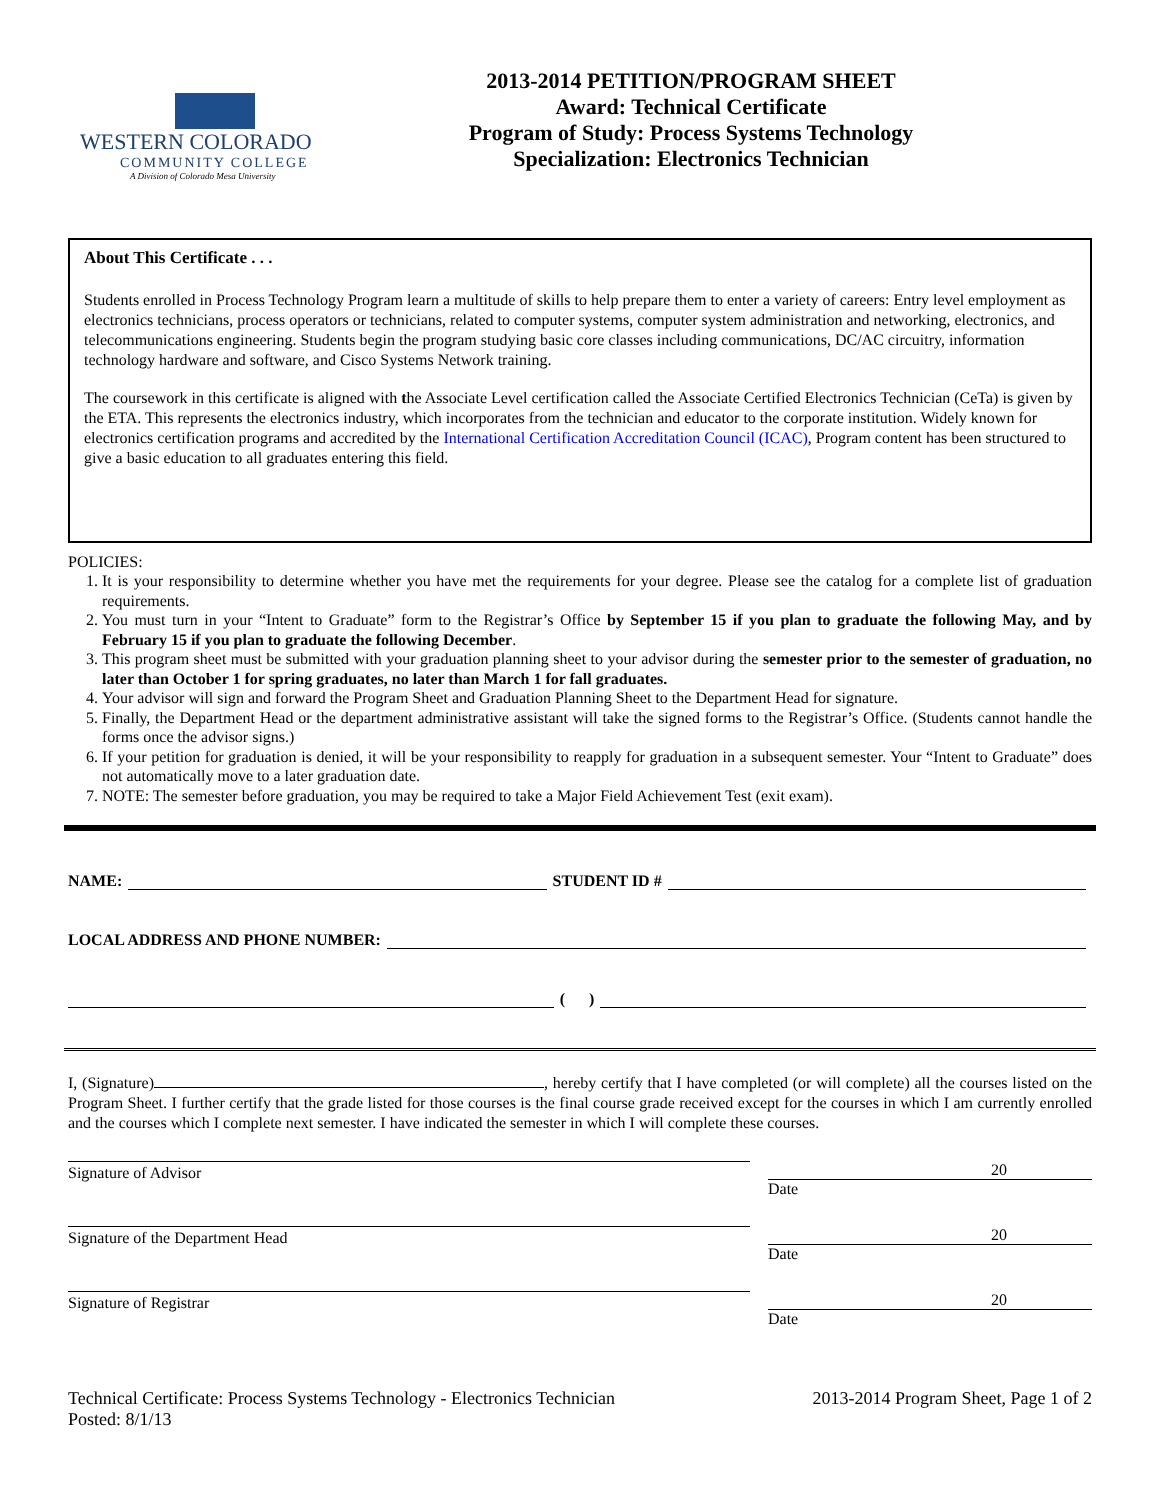WESTERN COLORADO
COMMUNITY COLLEGE
A Division of Colorado Mesa University
2013-2014 PETITION/PROGRAM SHEET
Award: Technical Certificate
Program of Study: Process Systems Technology
Specialization: Electronics Technician
About This Certificate . . .
Students enrolled in Process Technology Program learn a multitude of skills to help prepare them to enter a variety of careers: Entry level employment as electronics technicians, process operators or technicians, related to computer systems, computer system administration and networking, electronics, and telecommunications engineering. Students begin the program studying basic core classes including communications, DC/AC circuitry, information technology hardware and software, and Cisco Systems Network training.
The coursework in this certificate is aligned with the Associate Level certification called the Associate Certified Electronics Technician (CeTa) is given by the ETA. This represents the electronics industry, which incorporates from the technician and educator to the corporate institution. Widely known for electronics certification programs and accredited by the International Certification Accreditation Council (ICAC), Program content has been structured to give a basic education to all graduates entering this field.
POLICIES:
1. It is your responsibility to determine whether you have met the requirements for your degree. Please see the catalog for a complete list of graduation requirements.
2. You must turn in your “Intent to Graduate” form to the Registrar’s Office by September 15 if you plan to graduate the following May, and by February 15 if you plan to graduate the following December.
3. This program sheet must be submitted with your graduation planning sheet to your advisor during the semester prior to the semester of graduation, no later than October 1 for spring graduates, no later than March 1 for fall graduates.
4. Your advisor will sign and forward the Program Sheet and Graduation Planning Sheet to the Department Head for signature.
5. Finally, the Department Head or the department administrative assistant will take the signed forms to the Registrar’s Office. (Students cannot handle the forms once the advisor signs.)
6. If your petition for graduation is denied, it will be your responsibility to reapply for graduation in a subsequent semester. Your “Intent to Graduate” does not automatically move to a later graduation date.
7. NOTE: The semester before graduation, you may be required to take a Major Field Achievement Test (exit exam).
NAME: STUDENT ID #
LOCAL ADDRESS AND PHONE NUMBER:
( )
I, (Signature) , hereby certify that I have completed (or will complete) all the courses listed on the Program Sheet. I further certify that the grade listed for those courses is the final course grade received except for the courses in which I am currently enrolled and the courses which I complete next semester. I have indicated the semester in which I will complete these courses.
Signature of Advisor 20
Date
Signature of the Department Head
20
Date
Signature of Registrar 20
Date
Technical Certificate: Process Systems Technology - Electronics Technician
Posted: 8/1/13
2013-2014 Program Sheet, Page 1 of 2